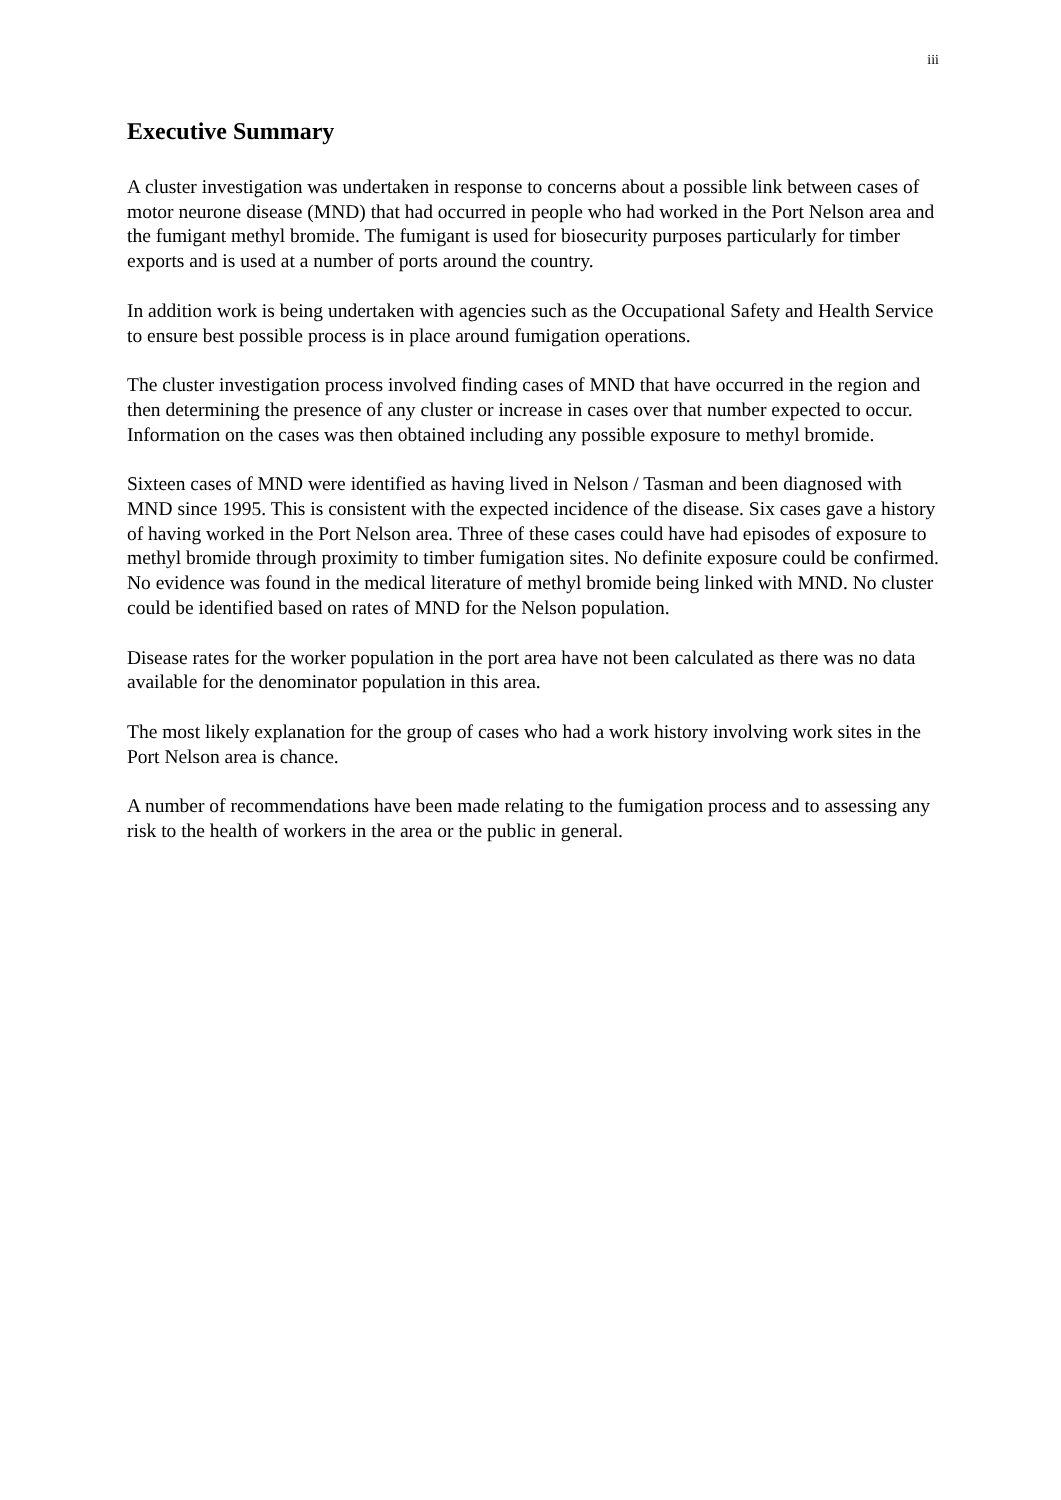iii
Executive Summary
A cluster investigation was undertaken in response to concerns about a possible link between cases of motor neurone disease (MND) that had occurred in people who had worked in the Port Nelson area and the fumigant methyl bromide. The fumigant is used for biosecurity purposes particularly for timber exports and is used at a number of ports around the country.
In addition work is being undertaken with agencies such as the Occupational Safety and Health Service to ensure best possible process is in place around fumigation operations.
The cluster investigation process involved finding cases of MND that have occurred in the region and then determining the presence of any cluster or increase in cases over that number expected to occur. Information on the cases was then obtained including any possible exposure to methyl bromide.
Sixteen cases of MND were identified as having lived in Nelson / Tasman and been diagnosed with MND since 1995. This is consistent with the expected incidence of the disease. Six cases gave a history of having worked in the Port Nelson area. Three of these cases could have had episodes of exposure to methyl bromide through proximity to timber fumigation sites. No definite exposure could be confirmed. No evidence was found in the medical literature of methyl bromide being linked with MND. No cluster could be identified based on rates of MND for the Nelson population.
Disease rates for the worker population in the port area have not been calculated as there was no data available for the denominator population in this area.
The most likely explanation for the group of cases who had a work history involving work sites in the Port Nelson area is chance.
A number of recommendations have been made relating to the fumigation process and to assessing any risk to the health of workers in the area or the public in general.